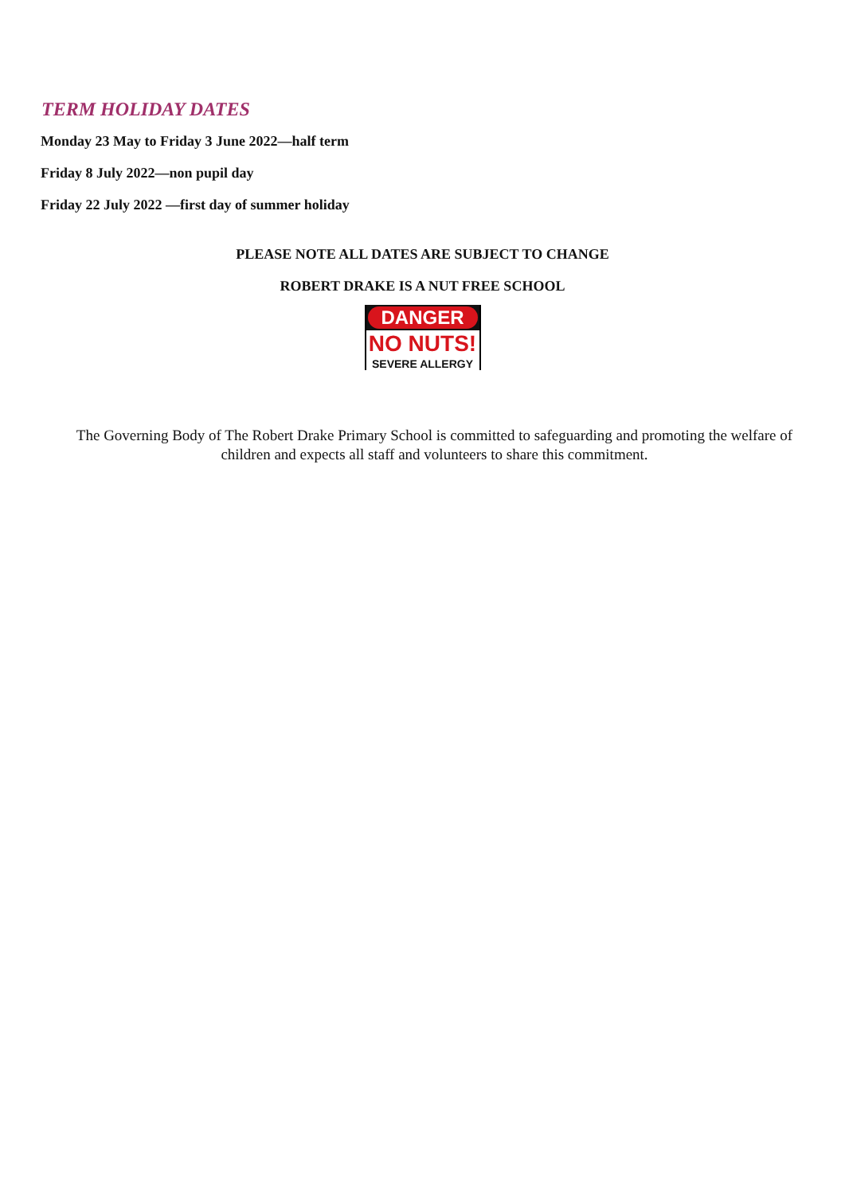TERM HOLIDAY DATES
Monday 23 May to Friday 3 June 2022—half term
Friday 8 July 2022—non pupil day
Friday 22 July 2022 —first day of summer holiday
PLEASE NOTE ALL DATES ARE SUBJECT TO CHANGE
ROBERT DRAKE IS A NUT FREE SCHOOL
DANGER
NO NUTS!
SEVERE ALLERGY
The Governing Body of The Robert Drake Primary School is committed to safeguarding and promoting the welfare of children and expects all staff and volunteers to share this commitment.